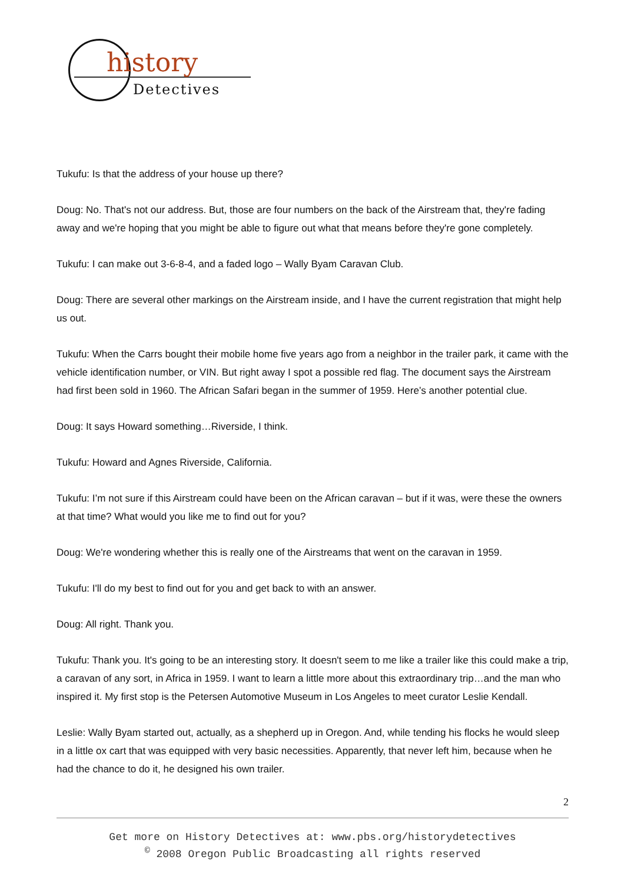history
Detectives
Tukufu: Is that the address of your house up there?
Doug: No. That's not our address. But, those are four numbers on the back of the Airstream that, they're fading away and we're hoping that you might be able to figure out what that means before they're gone completely.
Tukufu: I can make out 3-6-8-4, and a faded logo – Wally Byam Caravan Club.
Doug: There are several other markings on the Airstream inside, and I have the current registration that might help us out.
Tukufu: When the Carrs bought their mobile home five years ago from a neighbor in the trailer park, it came with the vehicle identification number, or VIN. But right away I spot a possible red flag. The document says the Airstream had first been sold in 1960. The African Safari began in the summer of 1959. Here’s another potential clue.
Doug: It says Howard something…Riverside, I think.
Tukufu: Howard and Agnes Riverside, California.
Tukufu: I’m not sure if this Airstream could have been on the African caravan – but if it was, were these the owners at that time? What would you like me to find out for you?
Doug: We're wondering whether this is really one of the Airstreams that went on the caravan in 1959.
Tukufu: I'll do my best to find out for you and get back to with an answer.
Doug: All right. Thank you.
Tukufu: Thank you. It's going to be an interesting story. It doesn't seem to me like a trailer like this could make a trip, a caravan of any sort, in Africa in 1959. I want to learn a little more about this extraordinary trip…and the man who inspired it. My first stop is the Petersen Automotive Museum in Los Angeles to meet curator Leslie Kendall.
Leslie: Wally Byam started out, actually, as a shepherd up in Oregon. And, while tending his flocks he would sleep in a little ox cart that was equipped with very basic necessities. Apparently, that never left him, because when he had the chance to do it, he designed his own trailer.
2
Get more on History Detectives at: www.pbs.org/historydetectives
<sup>©</sup> 2008 Oregon Public Broadcasting all rights reserved